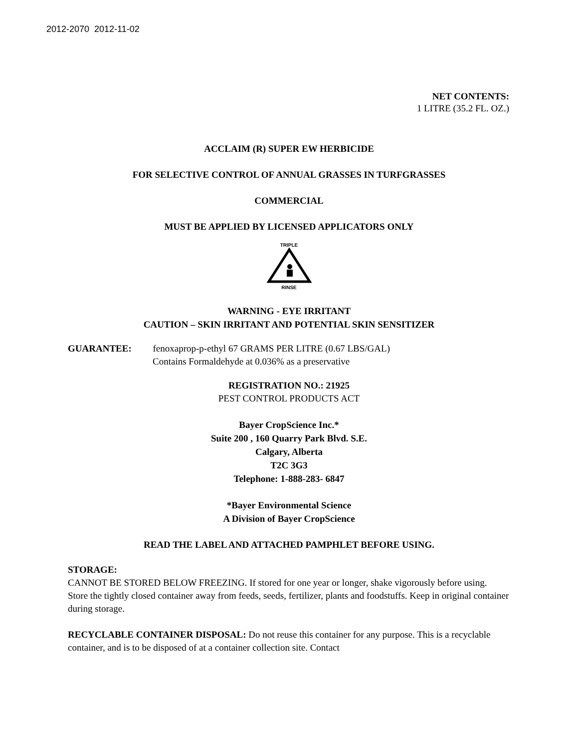2012-2070 2012-11-02
NET CONTENTS:
1 LITRE (35.2 FL. OZ.)
ACCLAIM (R) SUPER EW HERBICIDE
FOR SELECTIVE CONTROL OF ANNUAL GRASSES IN TURFGRASSES
COMMERCIAL
MUST BE APPLIED BY LICENSED APPLICATORS ONLY
TRIPLE
RINSE
WARNING - EYE IRRITANT
CAUTION – SKIN IRRITANT AND POTENTIAL SKIN SENSITIZER
GUARANTEE: fenoxaprop-p-ethyl 67 GRAMS PER LITRE (0.67 LBS/GAL)
Contains Formaldehyde at 0.036% as a preservative
REGISTRATION NO.: 21925
PEST CONTROL PRODUCTS ACT
Bayer CropScience Inc.*
Suite 200 , 160 Quarry Park Blvd. S.E.
Calgary, Alberta
T2C 3G3
Telephone: 1-888-283- 6847
*Bayer Environmental Science
A Division of Bayer CropScience
READ THE LABEL AND ATTACHED PAMPHLET BEFORE USING.
STORAGE:
CANNOT BE STORED BELOW FREEZING. If stored for one year or longer, shake vigorously before using. Store the tightly closed container away from feeds, seeds, fertilizer, plants and foodstuffs. Keep in original container during storage.
RECYCLABLE CONTAINER DISPOSAL: Do not reuse this container for any purpose. This is a recyclable container, and is to be disposed of at a container collection site. Contact